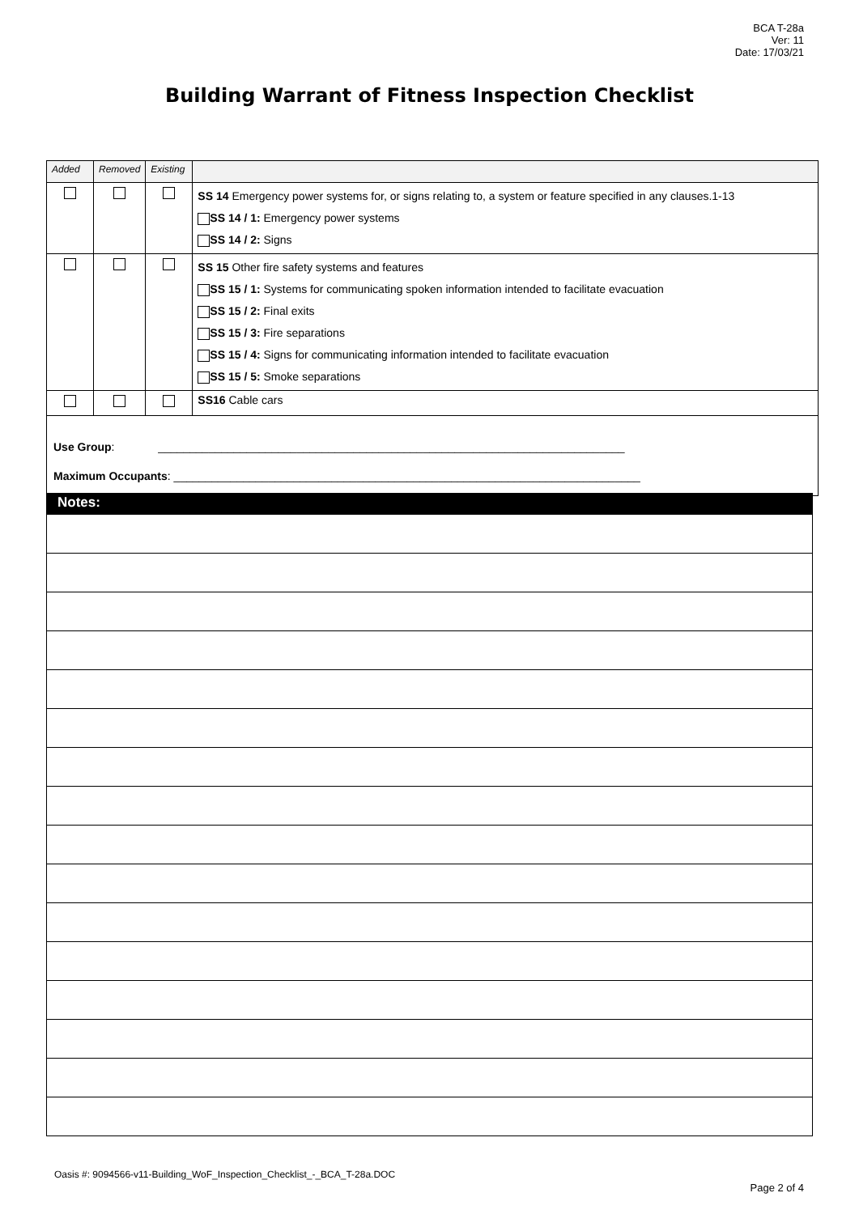BCA T-28a
Ver: 11
Date: 17/03/21
Building Warrant of Fitness Inspection Checklist
| Added | Removed | Existing | |
| --- | --- | --- | --- |
| | | | SS 14 Emergency power systems for, or signs relating to, a system or feature specified in any clauses.1-13 SS 14 / 1: Emergency power systems SS 14 / 2: Signs |
| | | | SS 15 Other fire safety systems and features SS 15 / 1: Systems for communicating spoken information intended to facilitate evacuation SS 15 / 2: Final exits SS 15 / 3: Fire separations SS 15 / 4: Signs for communicating information intended to facilitate evacuation SS 15 / 5: Smoke separations |
| | | | SS16 Cable cars |
| Use Group : __________________________________________________________________________ Maximum Occupants : __________________________________________________________________________ | | | |
Notes:
Oasis #: 9094566-v11-Building_WoF_Inspection_Checklist_-_BCA_T-28a.DOC
Page 2 of 4